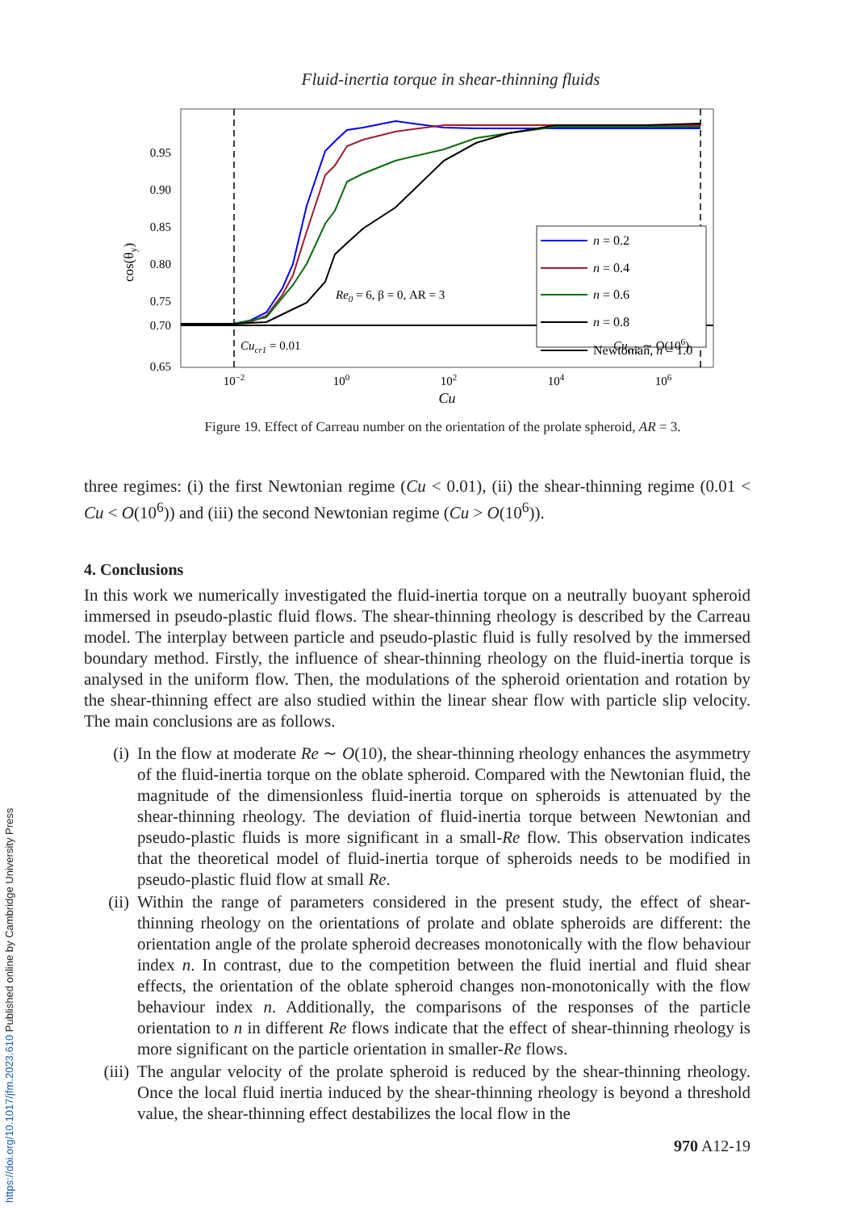Fluid-inertia torque in shear-thinning fluids
0.95
0.90
0.85
0.80
0.75
0.70
0.65
10−2
100
102
104
106
Cu
cos(θy)
n = 0.2
n = 0.4
n = 0.6
n = 0.8
Newtonian, n = 1.0
Re0 = 6, β = 0, AR = 3
Cucr1 = 0.01
Cucr2 ∼ O(106)
Figure 19. Effect of Carreau number on the orientation of the prolate spheroid, AR = 3.
three regimes: (i) the first Newtonian regime (Cu < 0.01), (ii) the shear-thinning regime (0.01 < Cu < O(10<sup>6</sup>)) and (iii) the second Newtonian regime (Cu > O(10<sup>6</sup>)).
4. Conclusions
In this work we numerically investigated the fluid-inertia torque on a neutrally buoyant spheroid immersed in pseudo-plastic fluid flows. The shear-thinning rheology is described by the Carreau model. The interplay between particle and pseudo-plastic fluid is fully resolved by the immersed boundary method. Firstly, the influence of shear-thinning rheology on the fluid-inertia torque is analysed in the uniform flow. Then, the modulations of the spheroid orientation and rotation by the shear-thinning effect are also studied within the linear shear flow with particle slip velocity. The main conclusions are as follows.
(i) In the flow at moderate Re ∼ O(10), the shear-thinning rheology enhances the asymmetry of the fluid-inertia torque on the oblate spheroid. Compared with the Newtonian fluid, the magnitude of the dimensionless fluid-inertia torque on spheroids is attenuated by the shear-thinning rheology. The deviation of fluid-inertia torque between Newtonian and pseudo-plastic fluids is more significant in a small-Re flow. This observation indicates that the theoretical model of fluid-inertia torque of spheroids needs to be modified in pseudo-plastic fluid flow at small Re.
(ii) Within the range of parameters considered in the present study, the effect of shear-thinning rheology on the orientations of prolate and oblate spheroids are different: the orientation angle of the prolate spheroid decreases monotonically with the flow behaviour index n. In contrast, due to the competition between the fluid inertial and fluid shear effects, the orientation of the oblate spheroid changes non-monotonically with the flow behaviour index n. Additionally, the comparisons of the responses of the particle orientation to n in different Re flows indicate that the effect of shear-thinning rheology is more significant on the particle orientation in smaller-Re flows.
(iii) The angular velocity of the prolate spheroid is reduced by the shear-thinning rheology. Once the local fluid inertia induced by the shear-thinning rheology is beyond a threshold value, the shear-thinning effect destabilizes the local flow in the
970 A12-19
https://doi.org/10.1017/jfm.2023.610 Published online by Cambridge University Press